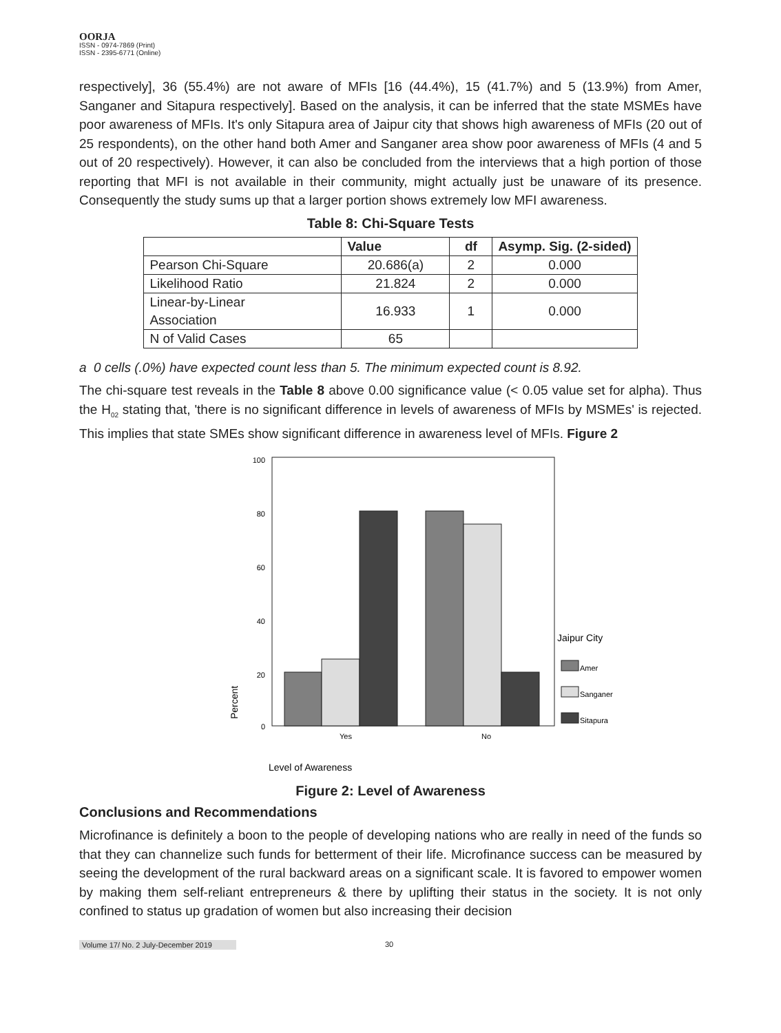OORJA
ISSN - 0974-7869 (Print)
ISSN - 2395-6771 (Online)
respectively], 36 (55.4%) are not aware of MFIs [16 (44.4%), 15 (41.7%) and 5 (13.9%) from Amer, Sanganer and Sitapura respectively]. Based on the analysis, it can be inferred that the state MSMEs have poor awareness of MFIs. It's only Sitapura area of Jaipur city that shows high awareness of MFIs (20 out of 25 respondents), on the other hand both Amer and Sanganer area show poor awareness of MFIs (4 and 5 out of 20 respectively). However, it can also be concluded from the interviews that a high portion of those reporting that MFI is not available in their community, might actually just be unaware of its presence. Consequently the study sums up that a larger portion shows extremely low MFI awareness.
Table 8: Chi-Square Tests
| | Value | df | Asymp. Sig. (2-sided) |
| --- | --- | --- | --- |
| Pearson Chi-Square | 20.686(a) | 2 | 0.000 |
| Likelihood Ratio | 21.824 | 2 | 0.000 |
| Linear-by-Linear Association | 16.933 | 1 | 0.000 |
| N of Valid Cases | 65 | | |
a 0 cells (.0%) have expected count less than 5. The minimum expected count is 8.92.
The chi-square test reveals in the Table 8 above 0.00 significance value (< 0.05 value set for alpha). Thus the H<sub>02</sub> stating that, 'there is no significant difference in levels of awareness of MFIs by MSMEs' is rejected. This implies that state SMEs show significant difference in awareness level of MFIs. Figure 2
100
80
60
40
20
0
Percent
Yes
No
Level of Awareness
Jaipur City
Amer
Sanganer
Sitapura
Figure 2: Level of Awareness
Conclusions and Recommendations
Microfinance is definitely a boon to the people of developing nations who are really in need of the funds so that they can channelize such funds for betterment of their life. Microfinance success can be measured by seeing the development of the rural backward areas on a significant scale. It is favored to empower women by making them self-reliant entrepreneurs & there by uplifting their status in the society. It is not only confined to status up gradation of women but also increasing their decision
Volume 17/ No. 2 July-December 2019 30